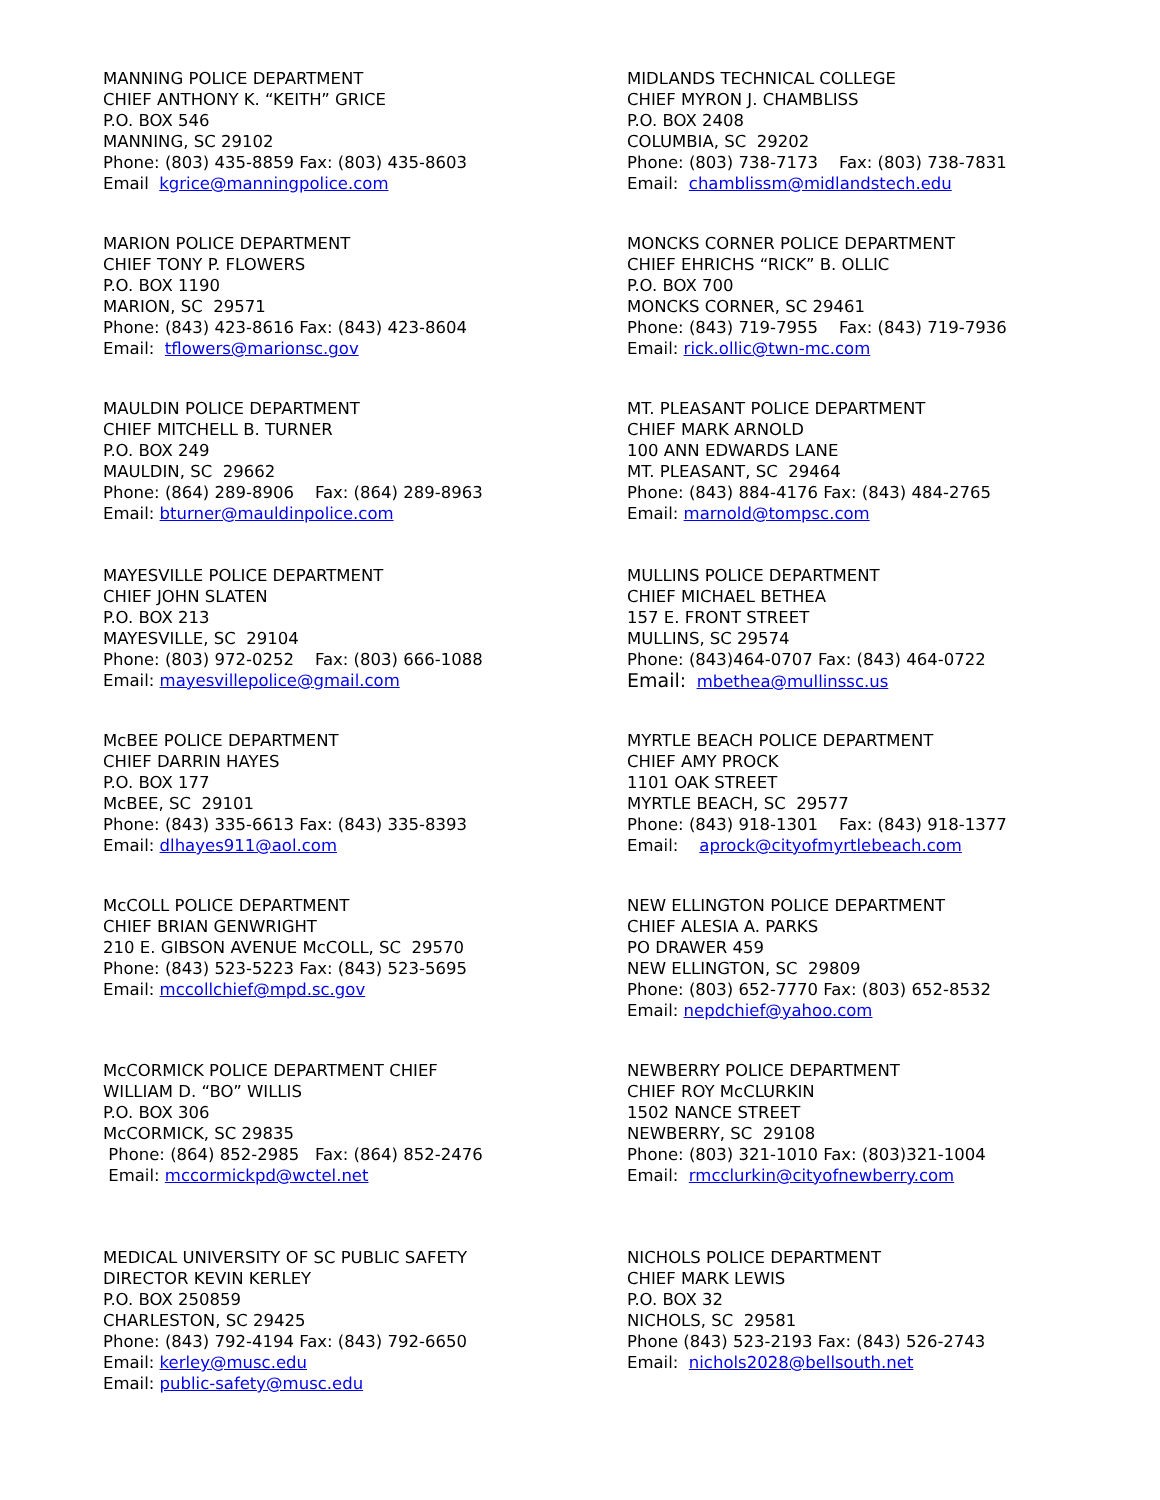MANNING POLICE DEPARTMENT CHIEF ANTHONY K. “KEITH” GRICE P.O. BOX 546 MANNING, SC 29102 Phone: (803) 435-8859 Fax: (803) 435-8603 Email kgrice@manningpolice.com
MARION POLICE DEPARTMENT CHIEF TONY P. FLOWERS P.O. BOX 1190 MARION, SC 29571 Phone: (843) 423-8616 Fax: (843) 423-8604 Email: tflowers@marionsc.gov
MAULDIN POLICE DEPARTMENT CHIEF MITCHELL B. TURNER P.O. BOX 249 MAULDIN, SC 29662 Phone: (864) 289-8906 Fax: (864) 289-8963 Email: bturner@mauldinpolice.com
MAYESVILLE POLICE DEPARTMENT CHIEF JOHN SLATEN P.O. BOX 213 MAYESVILLE, SC 29104 Phone: (803) 972-0252 Fax: (803) 666-1088 Email: mayesvillepolice@gmail.com
McBEE POLICE DEPARTMENT CHIEF DARRIN HAYES P.O. BOX 177 McBEE, SC 29101 Phone: (843) 335-6613 Fax: (843) 335-8393 Email: dlhayes911@aol.com
McCOLL POLICE DEPARTMENT CHIEF BRIAN GENWRIGHT 210 E. GIBSON AVENUE McCOLL, SC 29570 Phone: (843) 523-5223 Fax: (843) 523-5695 Email: mccollchief@mpd.sc.gov
McCORMICK POLICE DEPARTMENT CHIEF WILLIAM D. “BO” WILLIS P.O. BOX 306 McCORMICK, SC 29835 Phone: (864) 852-2985 Fax: (864) 852-2476 Email: mccormickpd@wctel.net
MEDICAL UNIVERSITY OF SC PUBLIC SAFETY DIRECTOR KEVIN KERLEY P.O. BOX 250859 CHARLESTON, SC 29425 Phone: (843) 792-4194 Fax: (843) 792-6650 Email: kerley@musc.edu Email: public-safety@musc.edu
MIDLANDS TECHNICAL COLLEGE CHIEF MYRON J. CHAMBLISS P.O. BOX 2408 COLUMBIA, SC 29202 Phone: (803) 738-7173 Fax: (803) 738-7831 Email: chamblissm@midlandstech.edu
MONCKS CORNER POLICE DEPARTMENT CHIEF EHRICHS “RICK” B. OLLIC P.O. BOX 700 MONCKS CORNER, SC 29461 Phone: (843) 719-7955 Fax: (843) 719-7936 Email: rick.ollic@twn-mc.com
MT. PLEASANT POLICE DEPARTMENT CHIEF MARK ARNOLD 100 ANN EDWARDS LANE MT. PLEASANT, SC 29464 Phone: (843) 884-4176 Fax: (843) 484-2765 Email: marnold@tompsc.com
MULLINS POLICE DEPARTMENT CHIEF MICHAEL BETHEA 157 E. FRONT STREET MULLINS, SC 29574 Phone: (843)464-0707 Fax: (843) 464-0722 Email: mbethea@mullinssc.us
MYRTLE BEACH POLICE DEPARTMENT CHIEF AMY PROCK 1101 OAK STREET MYRTLE BEACH, SC 29577 Phone: (843) 918-1301 Fax: (843) 918-1377 Email: aprock@cityofmyrtlebeach.com
NEW ELLINGTON POLICE DEPARTMENT CHIEF ALESIA A. PARKS PO DRAWER 459 NEW ELLINGTON, SC 29809 Phone: (803) 652-7770 Fax: (803) 652-8532 Email: nepdchief@yahoo.com
NEWBERRY POLICE DEPARTMENT CHIEF ROY McCLURKIN 1502 NANCE STREET NEWBERRY, SC 29108 Phone: (803) 321-1010 Fax: (803)321-1004 Email: rmcclurkin@cityofnewberry.com
NICHOLS POLICE DEPARTMENT CHIEF MARK LEWIS P.O. BOX 32 NICHOLS, SC 29581 Phone (843) 523-2193 Fax: (843) 526-2743 Email: nichols2028@bellsouth.net